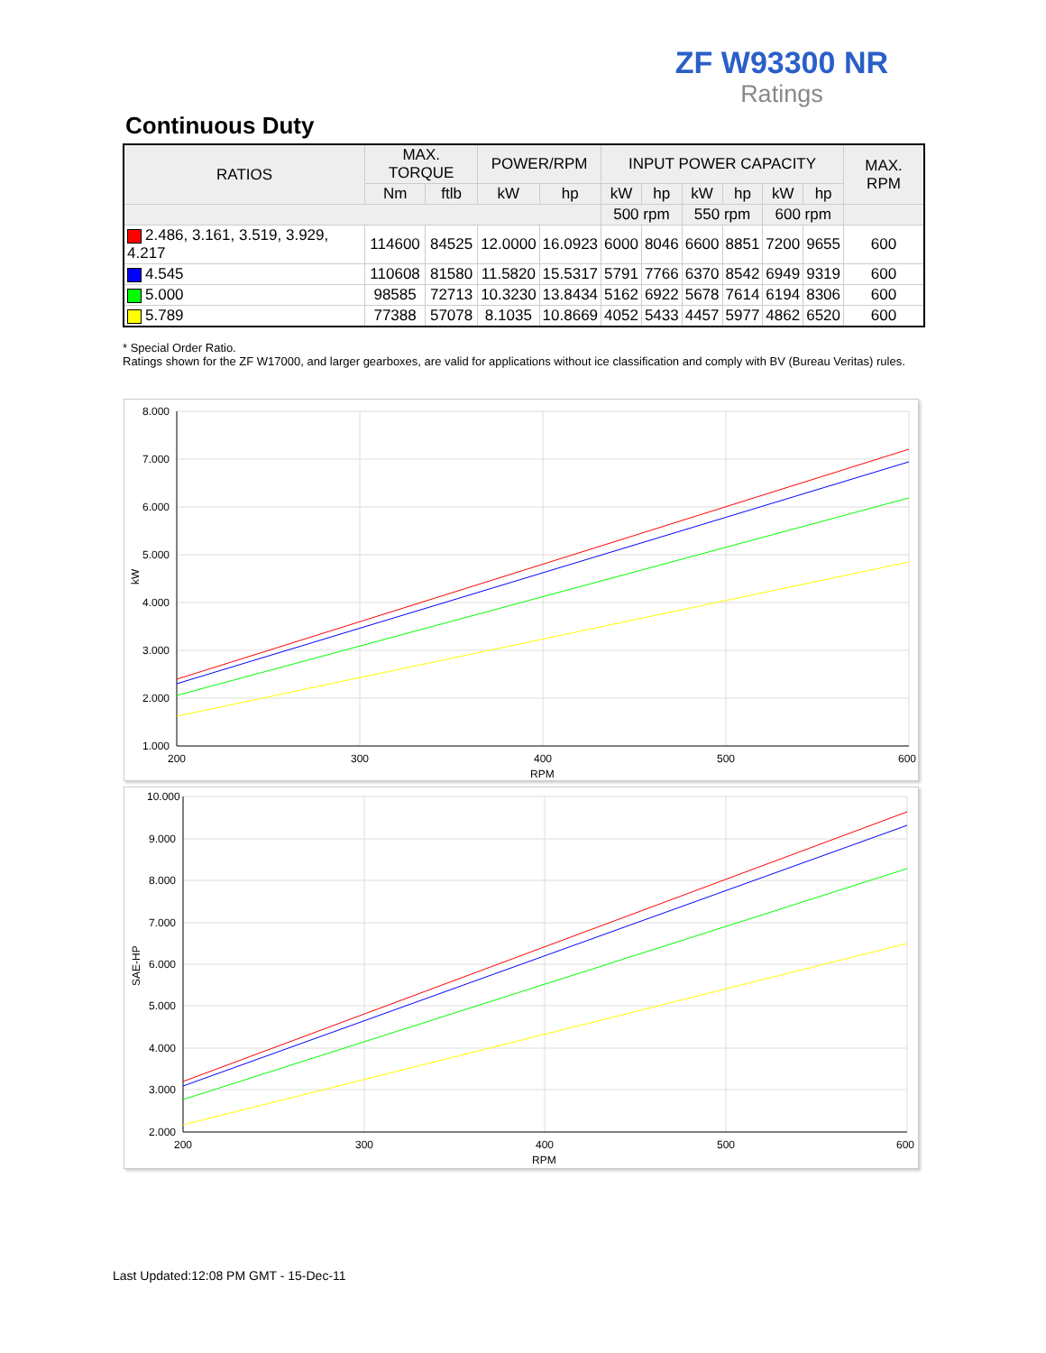ZF W93300 NR
Ratings
Continuous Duty
| RATIOS | MAX. TORQUE | | POWER/RPM | | INPUT POWER CAPACITY | | | | | | MAX. RPM |
| --- | --- | --- | --- | --- | --- | --- | --- | --- | --- | --- | --- |
| | Nm | ftlb | kW | hp | kW | hp | kW | hp | kW | hp | |
| | | | | | 500 rpm | | 550 rpm | | 600 rpm | | |
| 2.486, 3.161, 3.519, 3.929, 4.217 | 114600 | 84525 | 12.0000 | 16.0923 | 6000 | 8046 | 6600 | 8851 | 7200 | 9655 | 600 |
| 4.545 | 110608 | 81580 | 11.5820 | 15.5317 | 5791 | 7766 | 6370 | 8542 | 6949 | 9319 | 600 |
| 5.000 | 98585 | 72713 | 10.3230 | 13.8434 | 5162 | 6922 | 5678 | 7614 | 6194 | 8306 | 600 |
| 5.789 | 77388 | 57078 | 8.1035 | 10.8669 | 4052 | 5433 | 4457 | 5977 | 4862 | 6520 | 600 |
* Special Order Ratio.
Ratings shown for the ZF W17000, and larger gearboxes, are valid for applications without ice classification and comply with BV (Bureau Veritas) rules.
8.000
7.000
6.000
5.000
4.000
3.000
2.000
1.000
200
300
400
500
600
RPM
kW
10.000
9.000
8.000
7.000
6.000
5.000
4.000
3.000
2.000
200
300
400
500
600
RPM
SAE-HP
Last Updated:12:08 PM GMT - 15-Dec-11